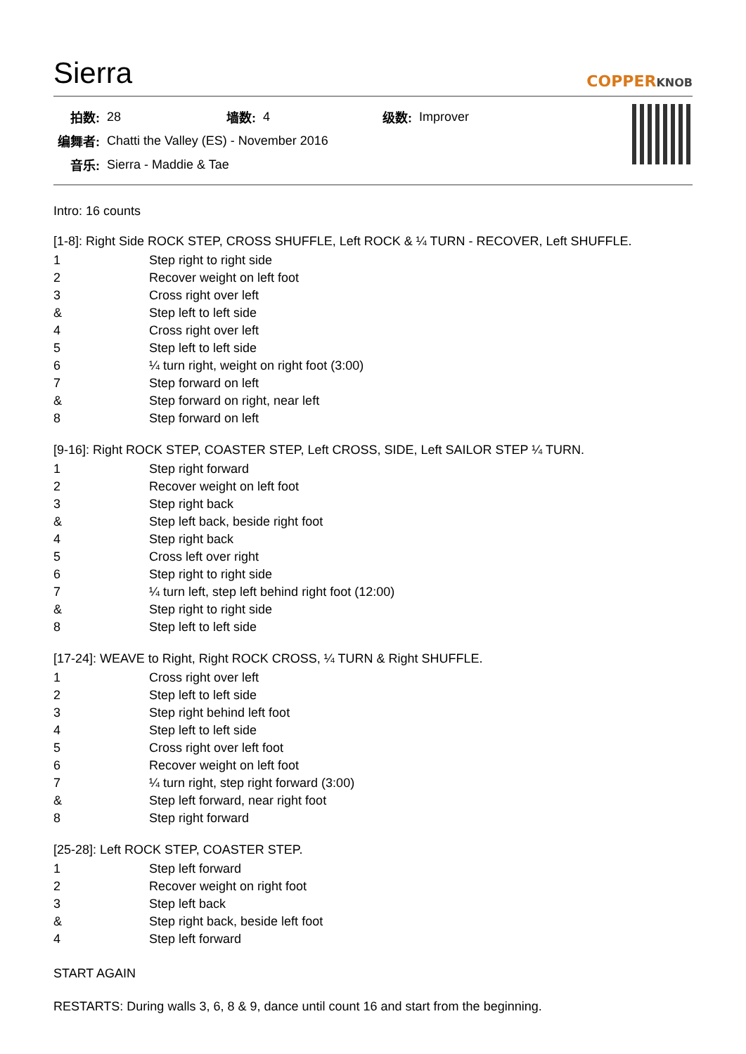Sierra
COPPERKNOB
| 拍数: | 28 | 墙数: | 4 | 级数: | Improver |
| 编舞者: | Chatti the Valley (ES) - November 2016 | | | | |
| 音乐: | Sierra - Maddie & Tae | | | | |
Intro: 16 counts
[1-8]: Right Side ROCK STEP, CROSS SHUFFLE, Left ROCK & ¼ TURN - RECOVER, Left SHUFFLE.
| 1 | Step right to right side |
| 2 | Recover weight on left foot |
| 3 | Cross right over left |
| & | Step left to left side |
| 4 | Cross right over left |
| 5 | Step left to left side |
| 6 | ¼ turn right, weight on right foot (3:00) |
| 7 | Step forward on left |
| & | Step forward on right, near left |
| 8 | Step forward on left |
[9-16]: Right ROCK STEP, COASTER STEP, Left CROSS, SIDE, Left SAILOR STEP ¼ TURN.
| 1 | Step right forward |
| 2 | Recover weight on left foot |
| 3 | Step right back |
| & | Step left back, beside right foot |
| 4 | Step right back |
| 5 | Cross left over right |
| 6 | Step right to right side |
| 7 | ¼ turn left, step left behind right foot (12:00) |
| & | Step right to right side |
| 8 | Step left to left side |
[17-24]: WEAVE to Right, Right ROCK CROSS, ¼ TURN & Right SHUFFLE.
| 1 | Cross right over left |
| 2 | Step left to left side |
| 3 | Step right behind left foot |
| 4 | Step left to left side |
| 5 | Cross right over left foot |
| 6 | Recover weight on left foot |
| 7 | ¼ turn right, step right forward (3:00) |
| & | Step left forward, near right foot |
| 8 | Step right forward |
[25-28]: Left ROCK STEP, COASTER STEP.
| 1 | Step left forward |
| 2 | Recover weight on right foot |
| 3 | Step left back |
| & | Step right back, beside left foot |
| 4 | Step left forward |
START AGAIN
RESTARTS: During walls 3, 6, 8 & 9, dance until count 16 and start from the beginning.